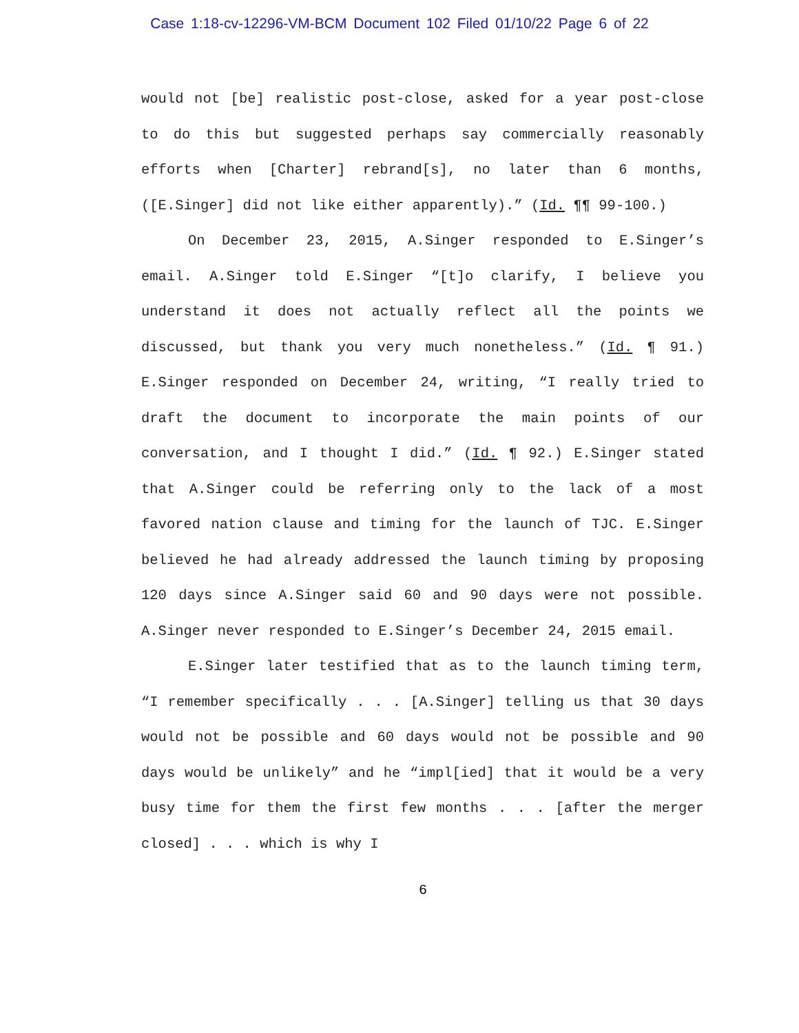Case 1:18-cv-12296-VM-BCM Document 102 Filed 01/10/22 Page 6 of 22
would not [be] realistic post-close, asked for a year post-close to do this but suggested perhaps say commercially reasonably efforts when [Charter] rebrand[s], no later than 6 months, ([E.Singer] did not like either apparently).” (Id. ¶¶ 99-100.)
On December 23, 2015, A.Singer responded to E.Singer’s email. A.Singer told E.Singer “[t]o clarify, I believe you understand it does not actually reflect all the points we discussed, but thank you very much nonetheless.” (Id. ¶ 91.) E.Singer responded on December 24, writing, “I really tried to draft the document to incorporate the main points of our conversation, and I thought I did.” (Id. ¶ 92.) E.Singer stated that A.Singer could be referring only to the lack of a most favored nation clause and timing for the launch of TJC. E.Singer believed he had already addressed the launch timing by proposing 120 days since A.Singer said 60 and 90 days were not possible. A.Singer never responded to E.Singer’s December 24, 2015 email.
E.Singer later testified that as to the launch timing term, “I remember specifically . . . [A.Singer] telling us that 30 days would not be possible and 60 days would not be possible and 90 days would be unlikely” and he “impl[ied] that it would be a very busy time for them the first few months . . . [after the merger closed] . . . which is why I
6